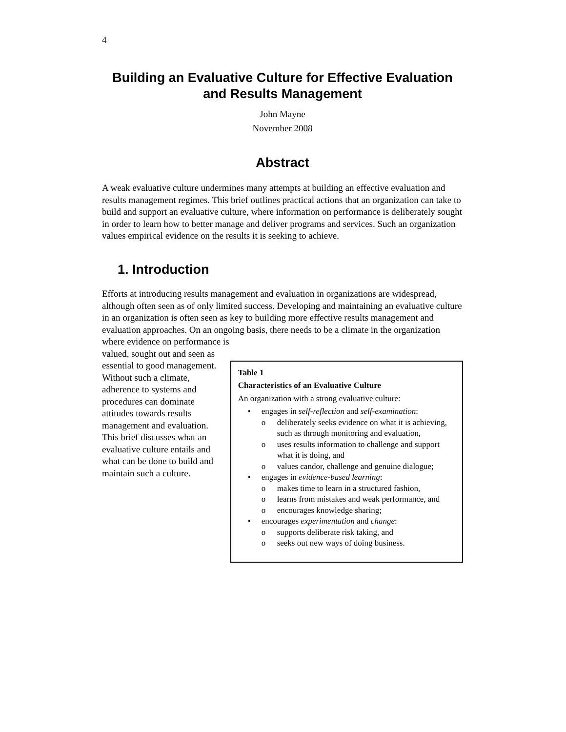4
Building an Evaluative Culture for Effective Evaluation and Results Management
John Mayne
November 2008
Abstract
A weak evaluative culture undermines many attempts at building an effective evaluation and results management regimes. This brief outlines practical actions that an organization can take to build and support an evaluative culture, where information on performance is deliberately sought in order to learn how to better manage and deliver programs and services. Such an organization values empirical evidence on the results it is seeking to achieve.
1. Introduction
Efforts at introducing results management and evaluation in organizations are widespread, although often seen as of only limited success. Developing and maintaining an evaluative culture in an organization is often seen as key to building more effective results management and evaluation approaches. On an ongoing basis, there needs to be a climate in the organization where evidence on performance is
valued, sought out and seen as essential to good management. Without such a climate, adherence to systems and procedures can dominate attitudes towards results management and evaluation. This brief discusses what an evaluative culture entails and what can be done to build and maintain such a culture.
Table 1
Characteristics of an Evaluative Culture
An organization with a strong evaluative culture:
engages in self-reflection and self-examination:
o deliberately seeks evidence on what it is achieving, such as through monitoring and evaluation,
o uses results information to challenge and support what it is doing, and
o values candor, challenge and genuine dialogue;
engages in evidence-based learning:
o makes time to learn in a structured fashion,
o learns from mistakes and weak performance, and
o encourages knowledge sharing;
encourages experimentation and change:
o supports deliberate risk taking, and
o seeks out new ways of doing business.